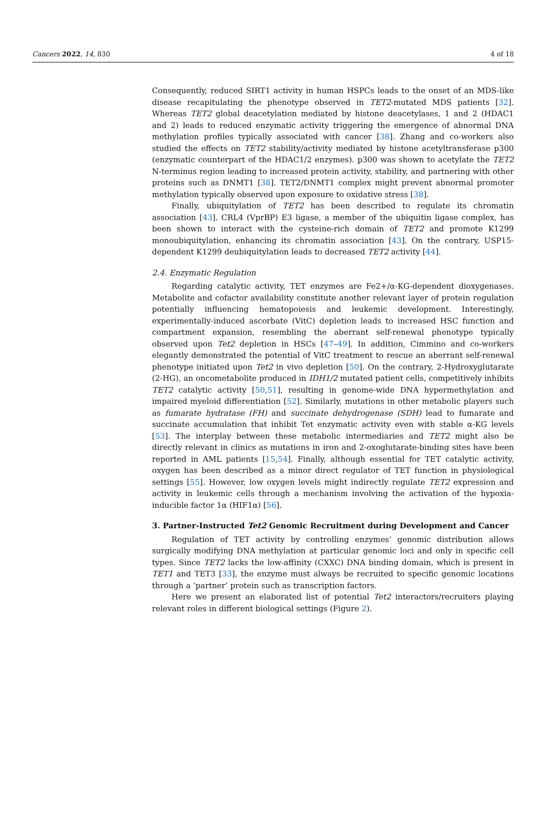Cancers 2022, 14, 830 4 of 18
Consequently, reduced SIRT1 activity in human HSPCs leads to the onset of an MDS-like disease recapitulating the phenotype observed in TET2-mutated MDS patients [32]. Whereas TET2 global deacetylation mediated by histone deacetylases, 1 and 2 (HDAC1 and 2) leads to reduced enzymatic activity triggering the emergence of abnormal DNA methylation profiles typically associated with cancer [38]. Zhang and co-workers also studied the effects on TET2 stability/activity mediated by histone acetyltransferase p300 (enzymatic counterpart of the HDAC1/2 enzymes). p300 was shown to acetylate the TET2 N-terminus region leading to increased protein activity, stability, and partnering with other proteins such as DNMT1 [38]. TET2/DNMT1 complex might prevent abnormal promoter methylation typically observed upon exposure to oxidative stress [38].
Finally, ubiquitylation of TET2 has been described to regulate its chromatin association [43]. CRL4 (VprBP) E3 ligase, a member of the ubiquitin ligase complex, has been shown to interact with the cysteine-rich domain of TET2 and promote K1299 monoubiquitylation, enhancing its chromatin association [43]. On the contrary, USP15-dependent K1299 deubiquitylation leads to decreased TET2 activity [44].
2.4. Enzymatic Regulation
Regarding catalytic activity, TET enzymes are Fe2+/α-KG-dependent dioxygenases. Metabolite and cofactor availability constitute another relevant layer of protein regulation potentially influencing hematopoiesis and leukemic development. Interestingly, experimentally-induced ascorbate (VitC) depletion leads to increased HSC function and compartment expansion, resembling the aberrant self-renewal phenotype typically observed upon Tet2 depletion in HSCs [47–49]. In addition, Cimmino and co-workers elegantly demonstrated the potential of VitC treatment to rescue an aberrant self-renewal phenotype initiated upon Tet2 in vivo depletion [50]. On the contrary, 2-Hydroxyglutarate (2-HG), an oncometabolite produced in IDH1/2 mutated patient cells, competitively inhibits TET2 catalytic activity [50,51], resulting in genome-wide DNA hypermethylation and impaired myeloid differentiation [52]. Similarly, mutations in other metabolic players such as fumarate hydratase (FH) and succinate dehydrogenase (SDH) lead to fumarate and succinate accumulation that inhibit Tet enzymatic activity even with stable α-KG levels [53]. The interplay between these metabolic intermediaries and TET2 might also be directly relevant in clinics as mutations in iron and 2-oxoglutarate-binding sites have been reported in AML patients [15,54]. Finally, although essential for TET catalytic activity, oxygen has been described as a minor direct regulator of TET function in physiological settings [55]. However, low oxygen levels might indirectly regulate TET2 expression and activity in leukemic cells through a mechanism involving the activation of the hypoxia-inducible factor 1α (HIF1α) [56].
3. Partner-Instructed Tet2 Genomic Recruitment during Development and Cancer
Regulation of TET activity by controlling enzymes’ genomic distribution allows surgically modifying DNA methylation at particular genomic loci and only in specific cell types. Since TET2 lacks the low-affinity (CXXC) DNA binding domain, which is present in TET1 and TET3 [33], the enzyme must always be recruited to specific genomic locations through a ‘partner’ protein such as transcription factors.
Here we present an elaborated list of potential Tet2 interactors/recruiters playing relevant roles in different biological settings (Figure 2).